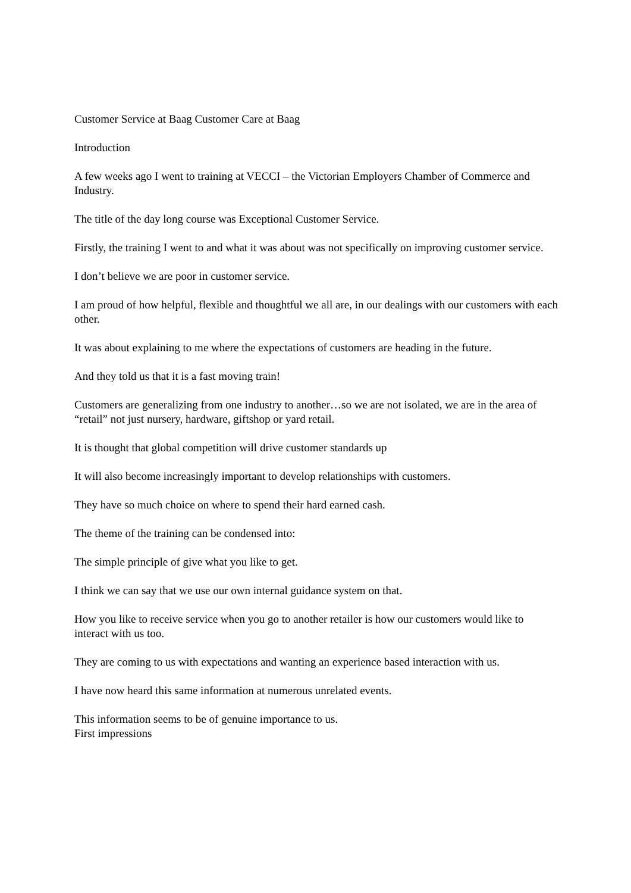Customer Service at Baag Customer Care at Baag
Introduction
A few weeks ago I went to training at VECCI – the Victorian Employers Chamber of Commerce and Industry.
The title of the day long course was Exceptional Customer Service.
Firstly, the training I went to and what it was about was not specifically on improving customer service.
I don’t believe we are poor in customer service.
I am proud of how helpful, flexible and thoughtful we all are, in our dealings with our customers with each other.
It was about explaining to me where the expectations of customers are heading in the future.
And they told us that it is a fast moving train!
Customers are generalizing from one industry to another…so we are not isolated, we are in the area of “retail” not just nursery, hardware, giftshop or yard retail.
It is thought that global competition will drive customer standards up
It will also become increasingly important to develop relationships with customers.
They have so much choice on where to spend their hard earned cash.
The theme of the training can be condensed into:
The simple principle of give what you like to get.
I think we can say that we use our own internal guidance system on that.
How you like to receive service when you go to another retailer is how our customers would like to interact with us too.
They are coming to us with expectations and wanting an experience based interaction with us.
I have now heard this same information at numerous unrelated events.
This information seems to be of genuine importance to us.
First impressions